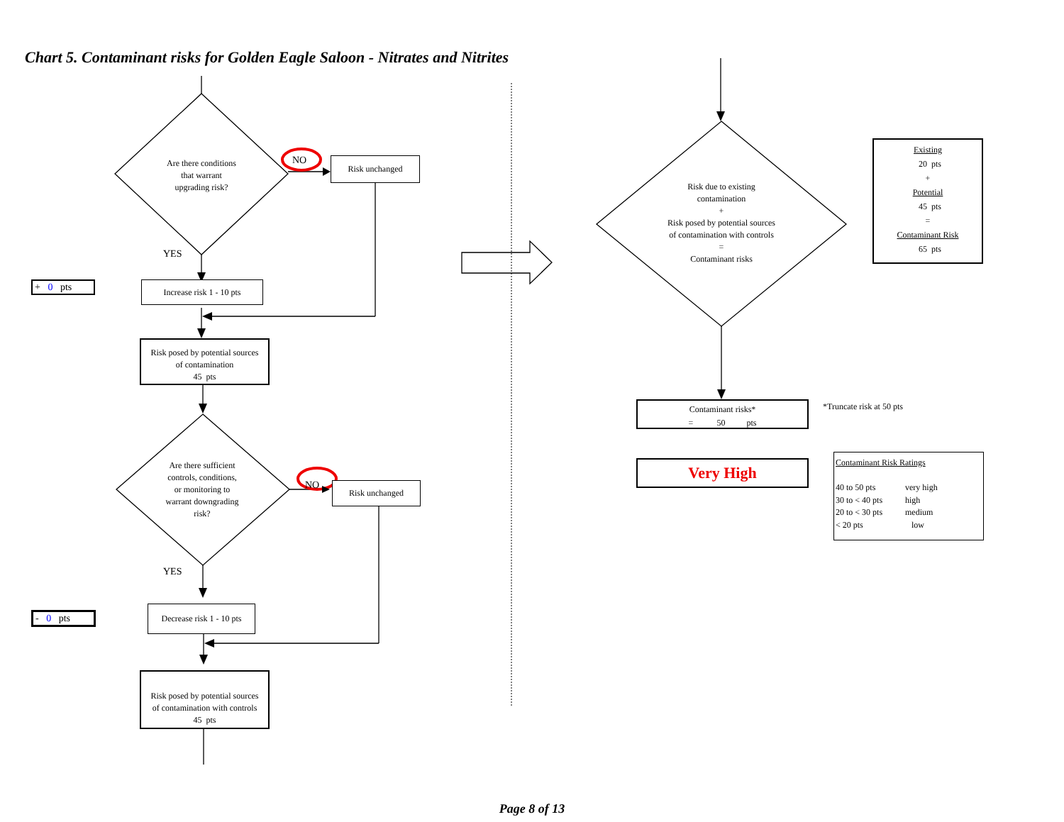Chart 5. Contaminant risks for Golden Eagle Saloon - Nitrates and Nitrites
Are there conditions
that warrant
upgrading risk?
NO
Risk unchanged
YES
+ 0 pts
Increase risk 1 - 10 pts
Risk posed by potential sources
of contamination
45 pts
Are there sufficient
controls, conditions,
or monitoring to
warrant downgrading
risk?
NO
Risk unchanged
YES
- 0 pts
Decrease risk 1 - 10 pts
Risk posed by potential sources
of contamination with controls
45 pts
Risk due to existing
contamination
+
Risk posed by potential sources
of contamination with controls
=
Contaminant risks
Existing
20 pts
+
Potential
45 pts
=
Contaminant Risk
65 pts
Contaminant risks*
= 50 pts
*Truncate risk at 50 pts
Very High
Contaminant Risk Ratings
40 to 50 pts
30 to < 40 pts
20 to < 30 pts
< 20 pts
very high
high
medium
low
Page 8 of 13